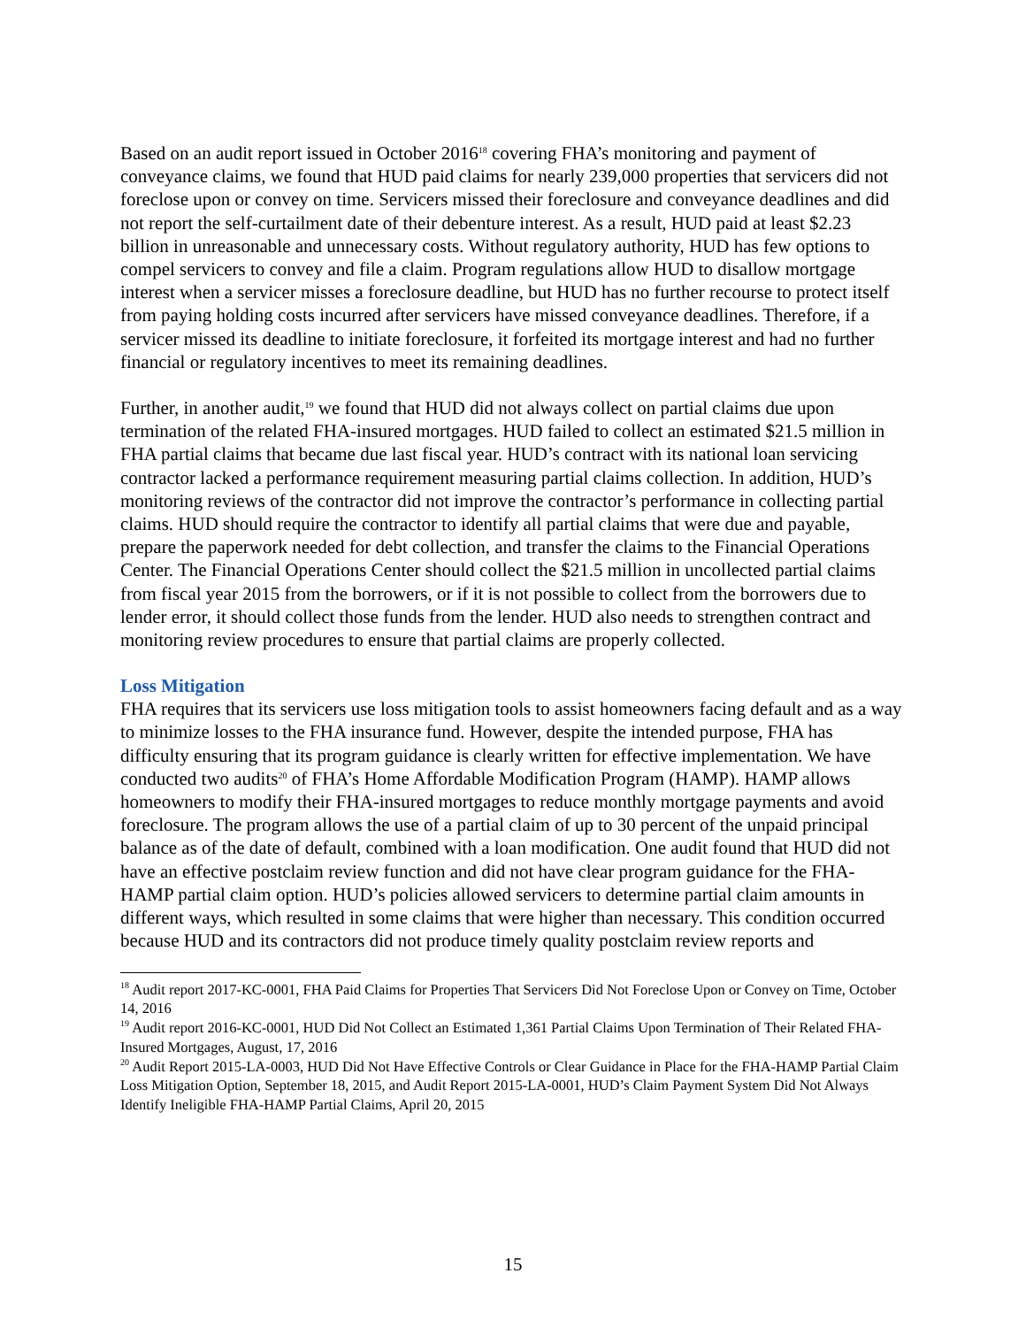Based on an audit report issued in October 2016<sup>18</sup> covering FHA’s monitoring and payment of conveyance claims, we found that HUD paid claims for nearly 239,000 properties that servicers did not foreclose upon or convey on time. Servicers missed their foreclosure and conveyance deadlines and did not report the self-curtailment date of their debenture interest. As a result, HUD paid at least $2.23 billion in unreasonable and unnecessary costs. Without regulatory authority, HUD has few options to compel servicers to convey and file a claim. Program regulations allow HUD to disallow mortgage interest when a servicer misses a foreclosure deadline, but HUD has no further recourse to protect itself from paying holding costs incurred after servicers have missed conveyance deadlines. Therefore, if a servicer missed its deadline to initiate foreclosure, it forfeited its mortgage interest and had no further financial or regulatory incentives to meet its remaining deadlines.
Further, in another audit,<sup>19</sup> we found that HUD did not always collect on partial claims due upon termination of the related FHA-insured mortgages. HUD failed to collect an estimated $21.5 million in FHA partial claims that became due last fiscal year. HUD’s contract with its national loan servicing contractor lacked a performance requirement measuring partial claims collection. In addition, HUD’s monitoring reviews of the contractor did not improve the contractor’s performance in collecting partial claims. HUD should require the contractor to identify all partial claims that were due and payable, prepare the paperwork needed for debt collection, and transfer the claims to the Financial Operations Center. The Financial Operations Center should collect the $21.5 million in uncollected partial claims from fiscal year 2015 from the borrowers, or if it is not possible to collect from the borrowers due to lender error, it should collect those funds from the lender. HUD also needs to strengthen contract and monitoring review procedures to ensure that partial claims are properly collected.
Loss Mitigation
FHA requires that its servicers use loss mitigation tools to assist homeowners facing default and as a way to minimize losses to the FHA insurance fund. However, despite the intended purpose, FHA has difficulty ensuring that its program guidance is clearly written for effective implementation. We have conducted two audits<sup>20</sup> of FHA’s Home Affordable Modification Program (HAMP). HAMP allows homeowners to modify their FHA-insured mortgages to reduce monthly mortgage payments and avoid foreclosure. The program allows the use of a partial claim of up to 30 percent of the unpaid principal balance as of the date of default, combined with a loan modification. One audit found that HUD did not have an effective postclaim review function and did not have clear program guidance for the FHA-HAMP partial claim option. HUD’s policies allowed servicers to determine partial claim amounts in different ways, which resulted in some claims that were higher than necessary. This condition occurred because HUD and its contractors did not produce timely quality postclaim review reports and
<sup>18</sup> Audit report 2017-KC-0001, FHA Paid Claims for Properties That Servicers Did Not Foreclose Upon or Convey on Time, October 14, 2016
<sup>19</sup> Audit report 2016-KC-0001, HUD Did Not Collect an Estimated 1,361 Partial Claims Upon Termination of Their Related FHA-Insured Mortgages, August, 17, 2016
<sup>20</sup> Audit Report 2015-LA-0003, HUD Did Not Have Effective Controls or Clear Guidance in Place for the FHA-HAMP Partial Claim Loss Mitigation Option, September 18, 2015, and Audit Report 2015-LA-0001, HUD’s Claim Payment System Did Not Always Identify Ineligible FHA-HAMP Partial Claims, April 20, 2015
15